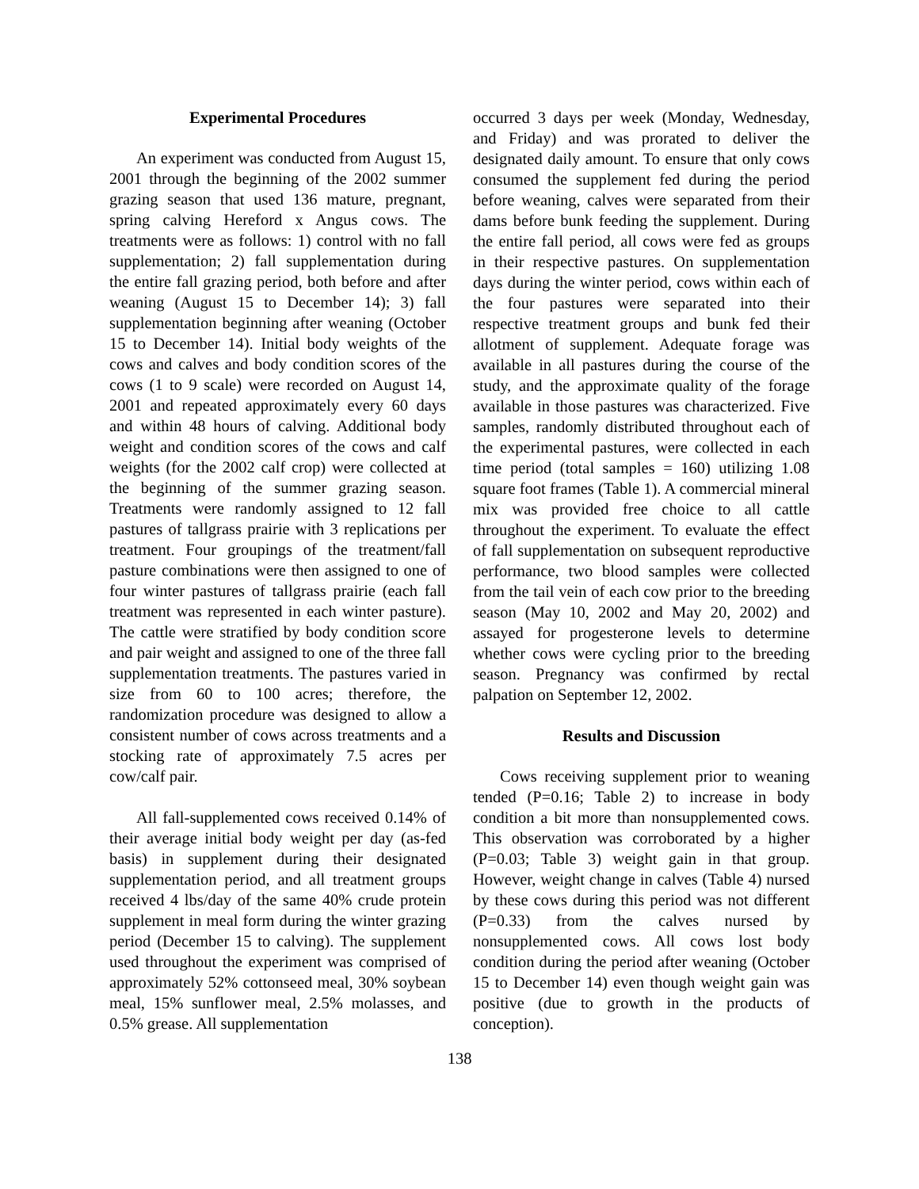Experimental Procedures
An experiment was conducted from August 15, 2001 through the beginning of the 2002 summer grazing season that used 136 mature, pregnant, spring calving Hereford x Angus cows. The treatments were as follows: 1) control with no fall supplementation; 2) fall supplementation during the entire fall grazing period, both before and after weaning (August 15 to December 14); 3) fall supplementation beginning after weaning (October 15 to December 14). Initial body weights of the cows and calves and body condition scores of the cows (1 to 9 scale) were recorded on August 14, 2001 and repeated approximately every 60 days and within 48 hours of calving. Additional body weight and condition scores of the cows and calf weights (for the 2002 calf crop) were collected at the beginning of the summer grazing season. Treatments were randomly assigned to 12 fall pastures of tallgrass prairie with 3 replications per treatment. Four groupings of the treatment/fall pasture combinations were then assigned to one of four winter pastures of tallgrass prairie (each fall treatment was represented in each winter pasture). The cattle were stratified by body condition score and pair weight and assigned to one of the three fall supplementation treatments. The pastures varied in size from 60 to 100 acres; therefore, the randomization procedure was designed to allow a consistent number of cows across treatments and a stocking rate of approximately 7.5 acres per cow/calf pair.
All fall-supplemented cows received 0.14% of their average initial body weight per day (as-fed basis) in supplement during their designated supplementation period, and all treatment groups received 4 lbs/day of the same 40% crude protein supplement in meal form during the winter grazing period (December 15 to calving). The supplement used throughout the experiment was comprised of approximately 52% cottonseed meal, 30% soybean meal, 15% sunflower meal, 2.5% molasses, and 0.5% grease. All supplementation
occurred 3 days per week (Monday, Wednesday, and Friday) and was prorated to deliver the designated daily amount. To ensure that only cows consumed the supplement fed during the period before weaning, calves were separated from their dams before bunk feeding the supplement. During the entire fall period, all cows were fed as groups in their respective pastures. On supplementation days during the winter period, cows within each of the four pastures were separated into their respective treatment groups and bunk fed their allotment of supplement. Adequate forage was available in all pastures during the course of the study, and the approximate quality of the forage available in those pastures was characterized. Five samples, randomly distributed throughout each of the experimental pastures, were collected in each time period (total samples = 160) utilizing 1.08 square foot frames (Table 1). A commercial mineral mix was provided free choice to all cattle throughout the experiment. To evaluate the effect of fall supplementation on subsequent reproductive performance, two blood samples were collected from the tail vein of each cow prior to the breeding season (May 10, 2002 and May 20, 2002) and assayed for progesterone levels to determine whether cows were cycling prior to the breeding season. Pregnancy was confirmed by rectal palpation on September 12, 2002.
Results and Discussion
Cows receiving supplement prior to weaning tended (P=0.16; Table 2) to increase in body condition a bit more than nonsupplemented cows. This observation was corroborated by a higher (P=0.03; Table 3) weight gain in that group. However, weight change in calves (Table 4) nursed by these cows during this period was not different (P=0.33) from the calves nursed by nonsupplemented cows. All cows lost body condition during the period after weaning (October 15 to December 14) even though weight gain was positive (due to growth in the products of conception).
138